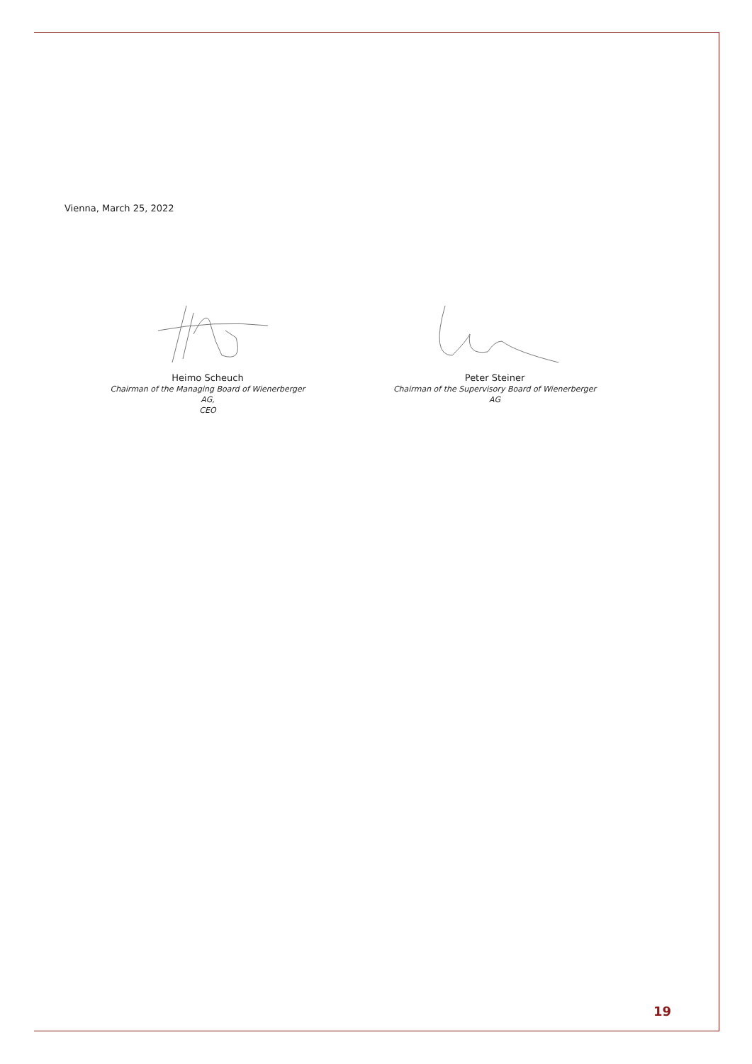Vienna, March 25, 2022
Heimo Scheuch
Chairman of the Managing Board of Wienerberger AG,
CEO
Peter Steiner
Chairman of the Supervisory Board of Wienerberger AG
19